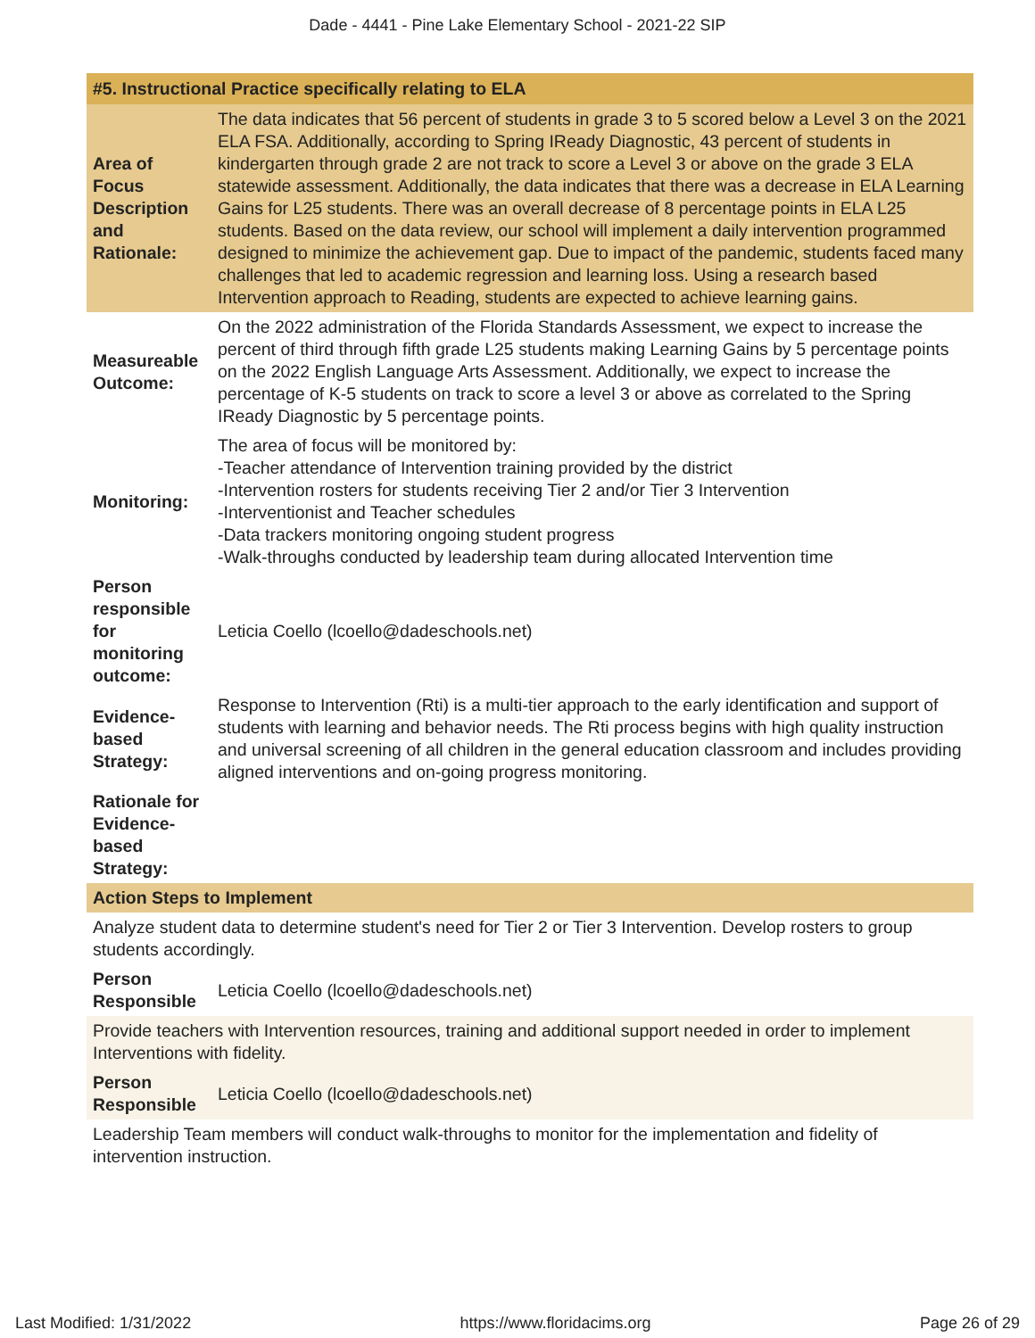Dade - 4441 - Pine Lake Elementary School - 2021-22 SIP
| #5. Instructional Practice specifically relating to ELA | |
| --- | --- |
| Area of Focus Description and Rationale: | The data indicates that 56 percent of students in grade 3 to 5 scored below a Level 3 on the 2021 ELA FSA. Additionally, according to Spring IReady Diagnostic, 43 percent of students in kindergarten through grade 2 are not track to score a Level 3 or above on the grade 3 ELA statewide assessment. Additionally, the data indicates that there was a decrease in ELA Learning Gains for L25 students. There was an overall decrease of 8 percentage points in ELA L25 students. Based on the data review, our school will implement a daily intervention programmed designed to minimize the achievement gap. Due to impact of the pandemic, students faced many challenges that led to academic regression and learning loss. Using a research based Intervention approach to Reading, students are expected to achieve learning gains. |
| Measureable Outcome: | On the 2022 administration of the Florida Standards Assessment, we expect to increase the percent of third through fifth grade L25 students making Learning Gains by 5 percentage points on the 2022 English Language Arts Assessment. Additionally, we expect to increase the percentage of K-5 students on track to score a level 3 or above as correlated to the Spring IReady Diagnostic by 5 percentage points. |
| Monitoring: | The area of focus will be monitored by: -Teacher attendance of Intervention training provided by the district -Intervention rosters for students receiving Tier 2 and/or Tier 3 Intervention -Interventionist and Teacher schedules -Data trackers monitoring ongoing student progress -Walk-throughs conducted by leadership team during allocated Intervention time |
| Person responsible for monitoring outcome: | Leticia Coello (lcoello@dadeschools.net) |
| Evidence-based Strategy: | Response to Intervention (Rti) is a multi-tier approach to the early identification and support of students with learning and behavior needs. The Rti process begins with high quality instruction and universal screening of all children in the general education classroom and includes providing aligned interventions and on-going progress monitoring. |
| Rationale for Evidence-based Strategy: | |
| Action Steps to Implement | |
| Analyze student data to determine student's need for Tier 2 or Tier 3 Intervention. Develop rosters to group students accordingly. | |
| Person Responsible | Leticia Coello (lcoello@dadeschools.net) |
| Provide teachers with Intervention resources, training and additional support needed in order to implement Interventions with fidelity. | |
| Person Responsible | Leticia Coello (lcoello@dadeschools.net) |
| Leadership Team members will conduct walk-throughs to monitor for the implementation and fidelity of intervention instruction. | |
Last Modified: 1/31/2022 https://www.floridacims.org Page 26 of 29